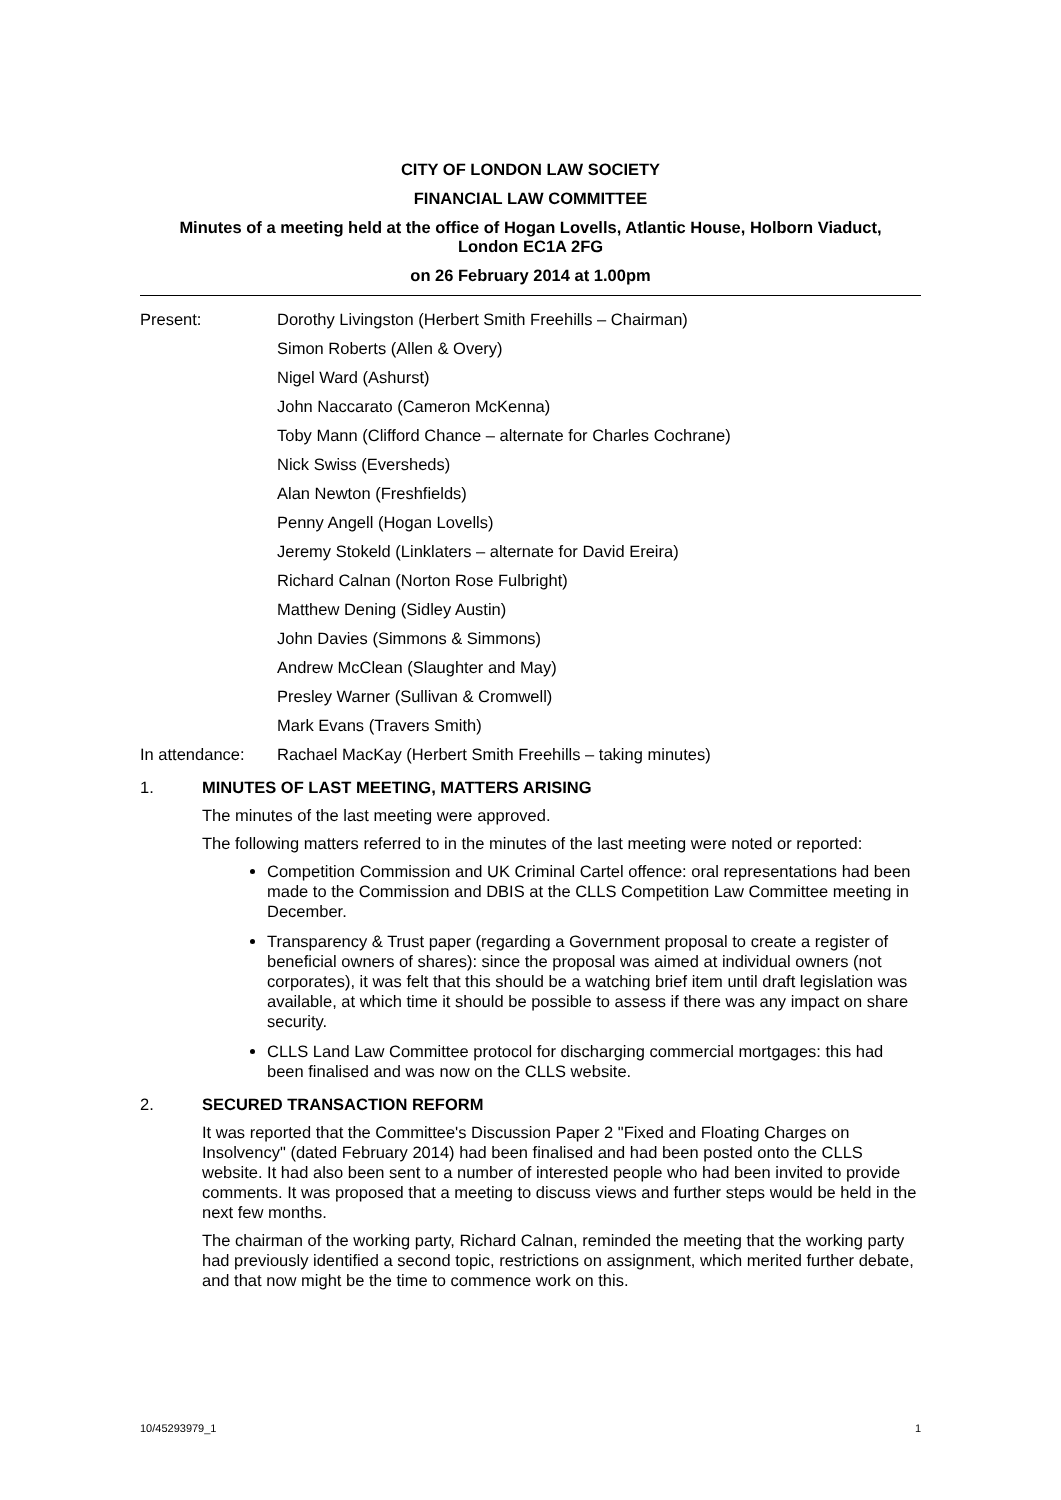CITY OF LONDON LAW SOCIETY
FINANCIAL LAW COMMITTEE
Minutes of a meeting held at the office of Hogan Lovells, Atlantic House, Holborn Viaduct,
London EC1A 2FG
on 26 February 2014 at 1.00pm
Present: Dorothy Livingston (Herbert Smith Freehills – Chairman)
Simon Roberts (Allen & Overy)
Nigel Ward (Ashurst)
John Naccarato (Cameron McKenna)
Toby Mann (Clifford Chance – alternate for Charles Cochrane)
Nick Swiss (Eversheds)
Alan Newton (Freshfields)
Penny Angell (Hogan Lovells)
Jeremy Stokeld (Linklaters – alternate for David Ereira)
Richard Calnan (Norton Rose Fulbright)
Matthew Dening (Sidley Austin)
John Davies (Simmons & Simmons)
Andrew McClean (Slaughter and May)
Presley Warner (Sullivan & Cromwell)
Mark Evans (Travers Smith)
In attendance:
Rachael MacKay (Herbert Smith Freehills – taking minutes)
1. MINUTES OF LAST MEETING, MATTERS ARISING
The minutes of the last meeting were approved.
The following matters referred to in the minutes of the last meeting were noted or reported:
Competition Commission and UK Criminal Cartel offence: oral representations had been made to the Commission and DBIS at the CLLS Competition Law Committee meeting in December.
Transparency & Trust paper (regarding a Government proposal to create a register of beneficial owners of shares): since the proposal was aimed at individual owners (not corporates), it was felt that this should be a watching brief item until draft legislation was available, at which time it should be possible to assess if there was any impact on share security.
CLLS Land Law Committee protocol for discharging commercial mortgages: this had been finalised and was now on the CLLS website.
2. SECURED TRANSACTION REFORM
It was reported that the Committee's Discussion Paper 2 "Fixed and Floating Charges on Insolvency" (dated February 2014) had been finalised and had been posted onto the CLLS website. It had also been sent to a number of interested people who had been invited to provide comments. It was proposed that a meeting to discuss views and further steps would be held in the next few months.
The chairman of the working party, Richard Calnan, reminded the meeting that the working party had previously identified a second topic, restrictions on assignment, which merited further debate, and that now might be the time to commence work on this.
10/45293979_1 1